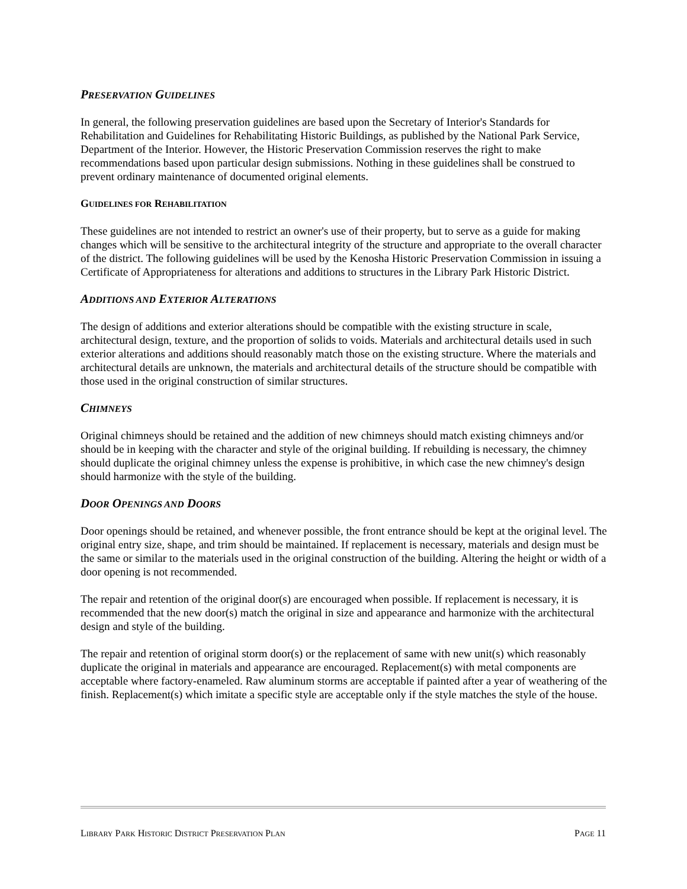PRESERVATION GUIDELINES
In general, the following preservation guidelines are based upon the Secretary of Interior's Standards for Rehabilitation and Guidelines for Rehabilitating Historic Buildings, as published by the National Park Service, Department of the Interior. However, the Historic Preservation Commission reserves the right to make recommendations based upon particular design submissions. Nothing in these guidelines shall be construed to prevent ordinary maintenance of documented original elements.
GUIDELINES FOR REHABILITATION
These guidelines are not intended to restrict an owner's use of their property, but to serve as a guide for making changes which will be sensitive to the architectural integrity of the structure and appropriate to the overall character of the district. The following guidelines will be used by the Kenosha Historic Preservation Commission in issuing a Certificate of Appropriateness for alterations and additions to structures in the Library Park Historic District.
ADDITIONS AND EXTERIOR ALTERATIONS
The design of additions and exterior alterations should be compatible with the existing structure in scale, architectural design, texture, and the proportion of solids to voids. Materials and architectural details used in such exterior alterations and additions should reasonably match those on the existing structure. Where the materials and architectural details are unknown, the materials and architectural details of the structure should be compatible with those used in the original construction of similar structures.
CHIMNEYS
Original chimneys should be retained and the addition of new chimneys should match existing chimneys and/or should be in keeping with the character and style of the original building. If rebuilding is necessary, the chimney should duplicate the original chimney unless the expense is prohibitive, in which case the new chimney's design should harmonize with the style of the building.
DOOR OPENINGS AND DOORS
Door openings should be retained, and whenever possible, the front entrance should be kept at the original level. The original entry size, shape, and trim should be maintained. If replacement is necessary, materials and design must be the same or similar to the materials used in the original construction of the building. Altering the height or width of a door opening is not recommended.
The repair and retention of the original door(s) are encouraged when possible. If replacement is necessary, it is recommended that the new door(s) match the original in size and appearance and harmonize with the architectural design and style of the building.
The repair and retention of original storm door(s) or the replacement of same with new unit(s) which reasonably duplicate the original in materials and appearance are encouraged. Replacement(s) with metal components are acceptable where factory-enameled. Raw aluminum storms are acceptable if painted after a year of weathering of the finish. Replacement(s) which imitate a specific style are acceptable only if the style matches the style of the house.
LIBRARY PARK HISTORIC DISTRICT PRESERVATION PLAN PAGE 11